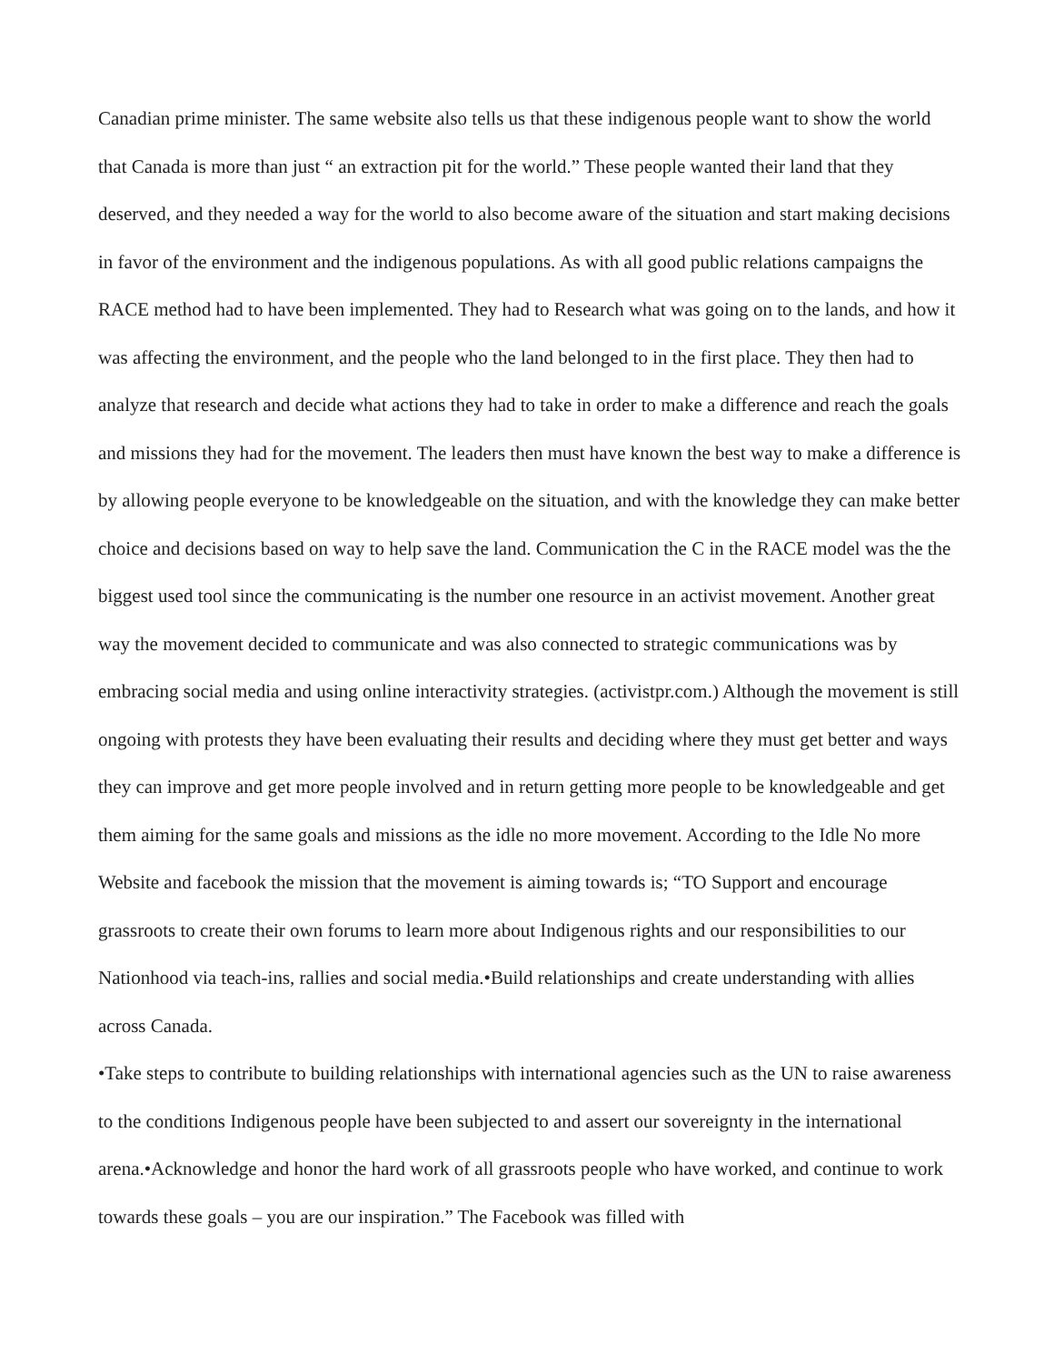Canadian prime minister. The same website also tells us that these indigenous people want to show the world that Canada is more than just “ an extraction pit for the world.” These people wanted their land that they deserved, and they needed a way for the world to also become aware of the situation and start making decisions in favor of the environment and the indigenous populations. As with all good public relations campaigns the RACE method had to have been implemented. They had to Research what was going on to the lands, and how it was affecting the environment, and the people who the land belonged to in the first place. They then had to analyze that research and decide what actions they had to take in order to make a difference and reach the goals and missions they had for the movement. The leaders then must have known the best way to make a difference is by allowing people everyone to be knowledgeable on the situation, and with the knowledge they can make better choice and decisions based on way to help save the land. Communication the C in the RACE model was the the biggest used tool since the communicating is the number one resource in an activist movement. Another great way the movement decided to communicate and was also connected to strategic communications was by embracing social media and using online interactivity strategies. (activistpr.com.) Although the movement is still ongoing with protests they have been evaluating their results and deciding where they must get better and ways they can improve and get more people involved and in return getting more people to be knowledgeable and get them aiming for the same goals and missions as the idle no more movement. According to the Idle No more Website and facebook the mission that the movement is aiming towards is; “TO Support and encourage grassroots to create their own forums to learn more about Indigenous rights and our responsibilities to our Nationhood via teach-ins, rallies and social media.•Build relationships and create understanding with allies across Canada.
•Take steps to contribute to building relationships with international agencies such as the UN to raise awareness to the conditions Indigenous people have been subjected to and assert our sovereignty in the international arena.•Acknowledge and honor the hard work of all grassroots people who have worked, and continue to work towards these goals – you are our inspiration.” The Facebook was filled with